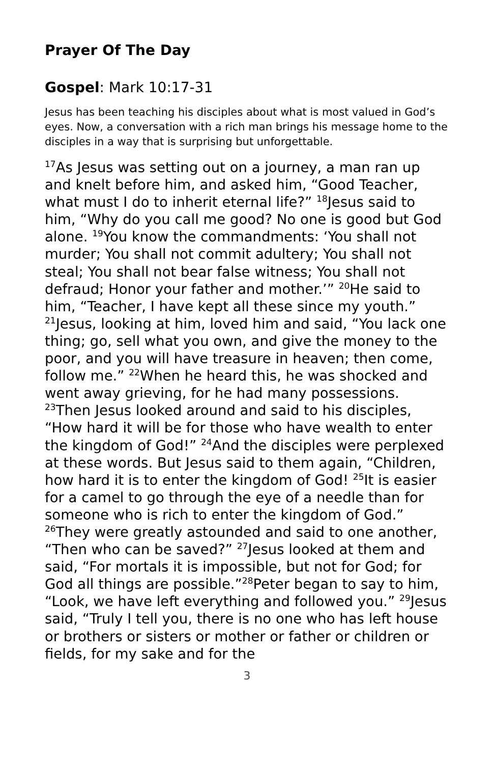Prayer Of The Day
Gospel: Mark 10:17-31
Jesus has been teaching his disciples about what is most valued in God’s eyes. Now, a conversation with a rich man brings his message home to the disciples in a way that is surprising but unforgettable.
<sup>17</sup> As Jesus was setting out on a journey, a man ran up and knelt before him, and asked him, “Good Teacher, what must I do to inherit eternal life?” <sup>18</sup>Jesus said to him, “Why do you call me good? No one is good but God alone. <sup>19</sup>You know the commandments: ‘You shall not murder; You shall not commit adultery; You shall not steal; You shall not bear false witness; You shall not defraud; Honor your father and mother.’” <sup>20</sup>He said to him, “Teacher, I have kept all these since my youth.” <sup>21</sup>Jesus, looking at him, loved him and said, “You lack one thing; go, sell what you own, and give the money to the poor, and you will have treasure in heaven; then come, follow me.” <sup>22</sup>When he heard this, he was shocked and went away grieving, for he had many possessions. <sup>23</sup>Then Jesus looked around and said to his disciples, “How hard it will be for those who have wealth to enter the kingdom of God!” <sup>24</sup>And the disciples were perplexed at these words. But Jesus said to them again, “Children, how hard it is to enter the kingdom of God! <sup>25</sup>It is easier for a camel to go through the eye of a needle than for someone who is rich to enter the kingdom of God.” <sup>26</sup>They were greatly astounded and said to one another, “Then who can be saved?” <sup>27</sup>Jesus looked at them and said, “For mortals it is impossible, but not for God; for God all things are possible.”<sup>28</sup>Peter began to say to him, “Look, we have left everything and followed you.” <sup>29</sup>Jesus said, “Truly I tell you, there is no one who has left house or brothers or sisters or mother or father or children or fields, for my sake and for the
3